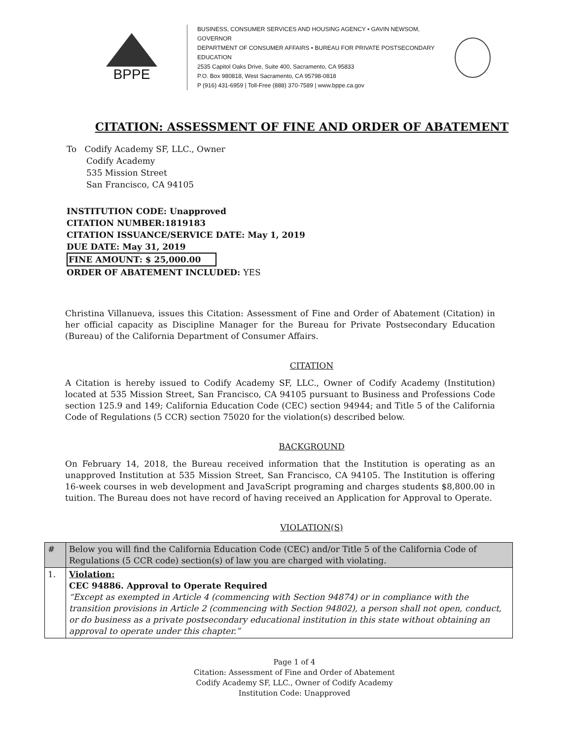BPPE
BUSINESS, CONSUMER SERVICES AND HOUSING AGENCY • GAVIN NEWSOM, GOVERNOR
DEPARTMENT OF CONSUMER AFFAIRS • BUREAU FOR PRIVATE POSTSECONDARY EDUCATION
2535 Capitol Oaks Drive, Suite 400, Sacramento, CA 95833
P.O. Box 980818, West Sacramento, CA 95798-0818
P (916) 431-6959 | Toll-Free (888) 370-7589 | www.bppe.ca.gov
CITATION: ASSESSMENT OF FINE AND ORDER OF ABATEMENT
To Codify Academy SF, LLC., Owner
Codify Academy
535 Mission Street
San Francisco, CA 94105
INSTITUTION CODE: Unapproved
CITATION NUMBER:1819183
CITATION ISSUANCE/SERVICE DATE: May 1, 2019
DUE DATE: May 31, 2019
FINE AMOUNT: $ 25,000.00
ORDER OF ABATEMENT INCLUDED: YES
Christina Villanueva, issues this Citation: Assessment of Fine and Order of Abatement (Citation) in her official capacity as Discipline Manager for the Bureau for Private Postsecondary Education (Bureau) of the California Department of Consumer Affairs.
CITATION
A Citation is hereby issued to Codify Academy SF, LLC., Owner of Codify Academy (Institution) located at 535 Mission Street, San Francisco, CA 94105 pursuant to Business and Professions Code section 125.9 and 149; California Education Code (CEC) section 94944; and Title 5 of the California Code of Regulations (5 CCR) section 75020 for the violation(s) described below.
BACKGROUND
On February 14, 2018, the Bureau received information that the Institution is operating as an unapproved Institution at 535 Mission Street, San Francisco, CA 94105. The Institution is offering 16-week courses in web development and JavaScript programing and charges students $8,800.00 in tuition. The Bureau does not have record of having received an Application for Approval to Operate.
VIOLATION(S)
| # | Below you will find the California Education Code (CEC) and/or Title 5 of the California Code of Regulations (5 CCR code) section(s) of law you are charged with violating. |
| 1. | Violation: CEC 94886. Approval to Operate Required “Except as exempted in Article 4 (commencing with Section 94874) or in compliance with the transition provisions in Article 2 (commencing with Section 94802), a person shall not open, conduct, or do business as a private postsecondary educational institution in this state without obtaining an approval to operate under this chapter.” |
Page 1 of 4
Citation: Assessment of Fine and Order of Abatement
Codify Academy SF, LLC., Owner of Codify Academy
Institution Code: Unapproved